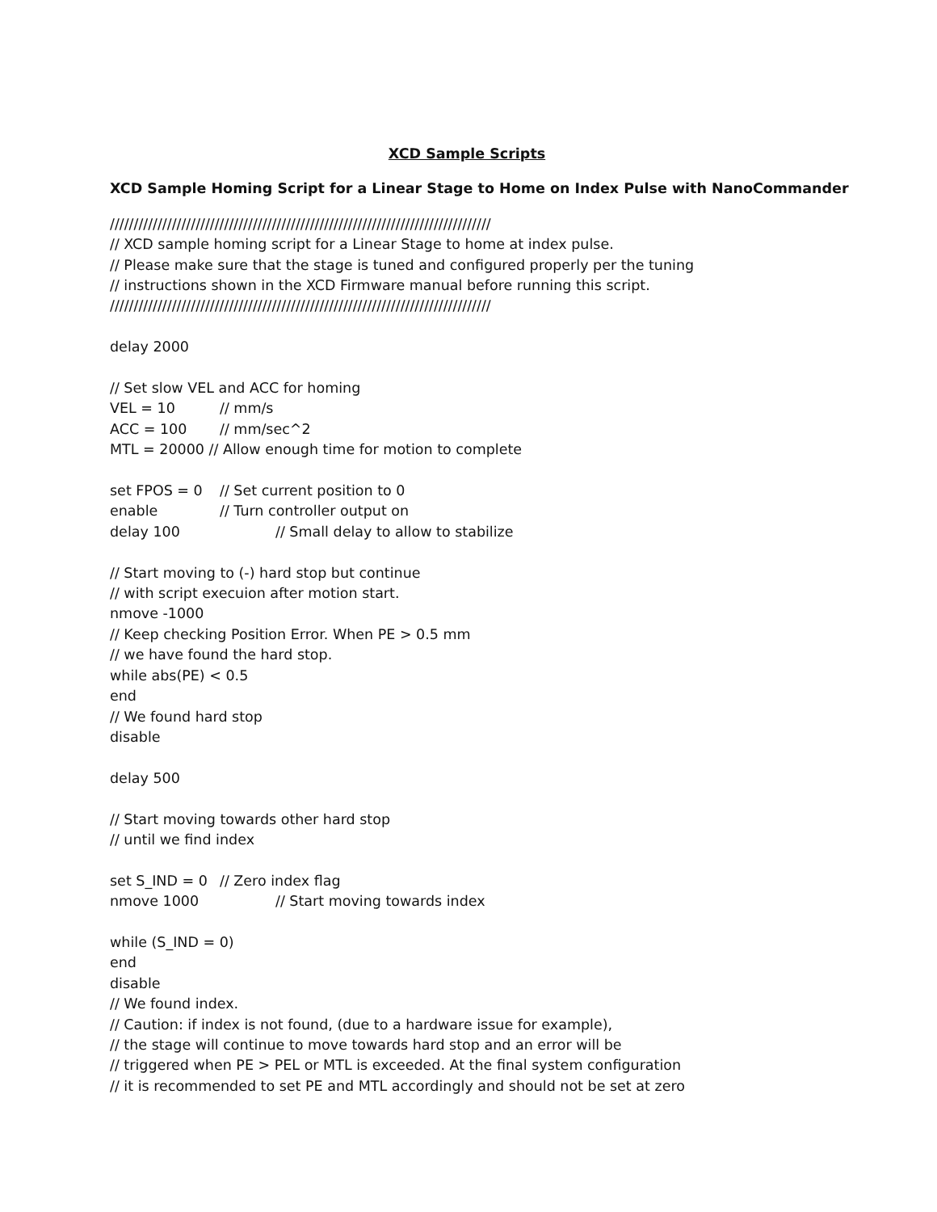XCD Sample Scripts
XCD Sample Homing Script for a Linear Stage to Home on Index Pulse with NanoCommander
////////////////////////////////////////////////////////////////////////////////
// XCD sample homing script for a Linear Stage to home at index pulse.
// Please make sure that the stage is tuned and configured properly per the tuning
// instructions shown in the XCD Firmware manual before running this script.
////////////////////////////////////////////////////////////////////////////////
delay 2000
// Set slow VEL and ACC for homing
VEL = 10 // mm/s
ACC = 100 // mm/sec^2
MTL = 20000 // Allow enough time for motion to complete
set FPOS = 0 // Set current position to 0
enable // Turn controller output on
delay 100 // Small delay to allow to stabilize
// Start moving to (-) hard stop but continue
// with script execuion after motion start.
nmove -1000
// Keep checking Position Error. When PE > 0.5 mm
// we have found the hard stop.
while abs(PE) < 0.5
end
// We found hard stop
disable
delay 500
// Start moving towards other hard stop
// until we find index
set S_IND = 0 // Zero index flag
nmove 1000 // Start moving towards index
while (S_IND = 0)
end
disable
// We found index.
// Caution: if index is not found, (due to a hardware issue for example),
// the stage will continue to move towards hard stop and an error will be
// triggered when PE > PEL or MTL is exceeded. At the final system configuration
// it is recommended to set PE and MTL accordingly and should not be set at zero